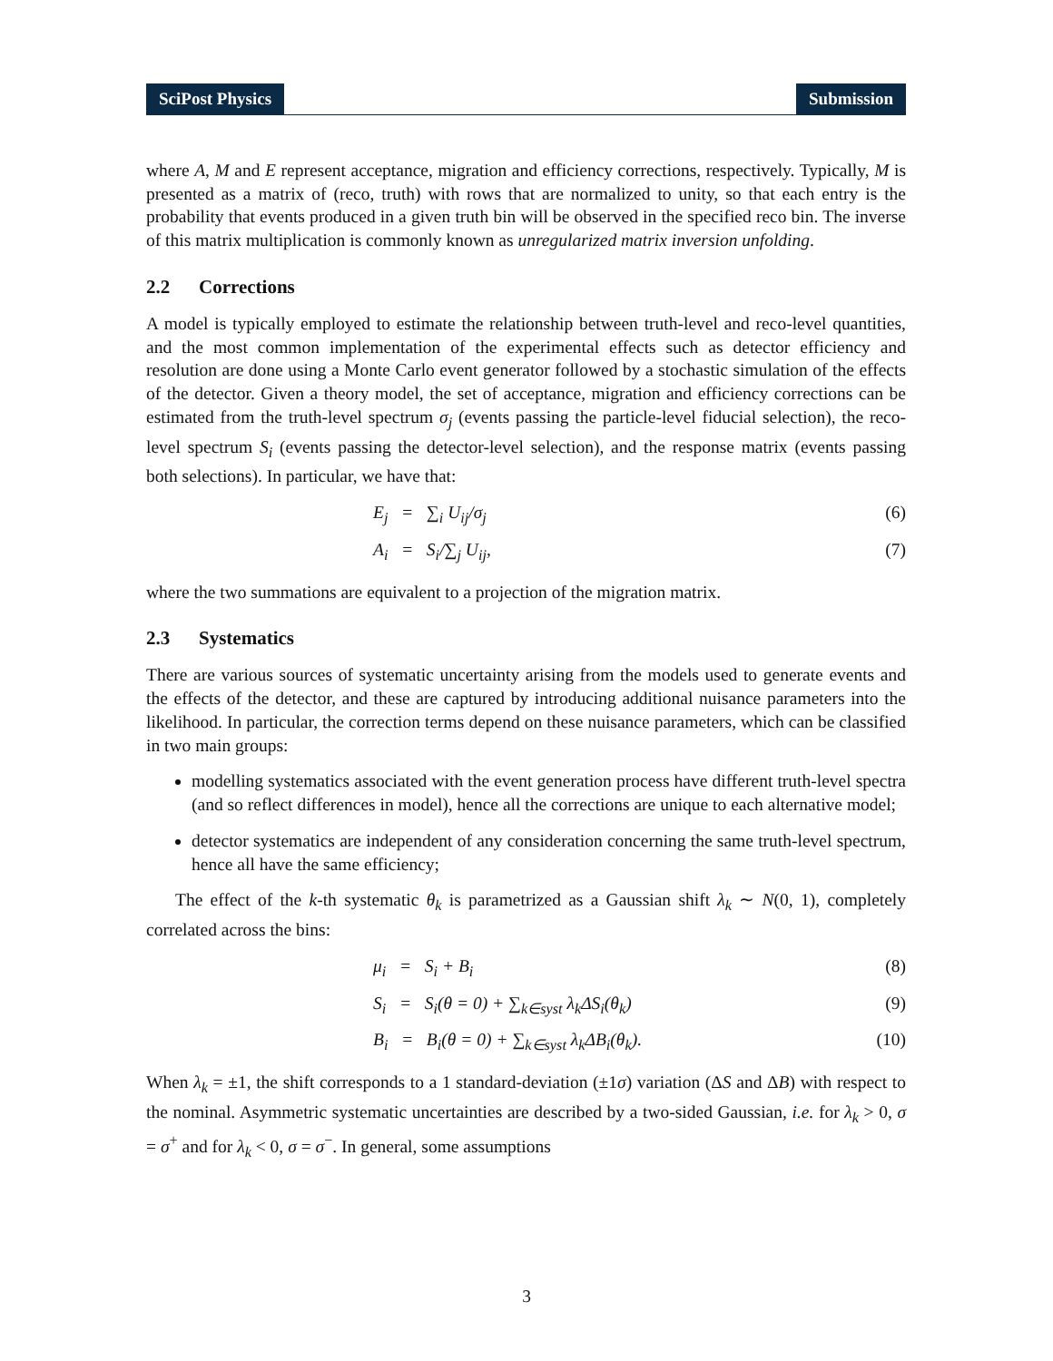SciPost Physics Submission
where A, M and E represent acceptance, migration and efficiency corrections, respectively. Typically, M is presented as a matrix of (reco, truth) with rows that are normalized to unity, so that each entry is the probability that events produced in a given truth bin will be observed in the specified reco bin. The inverse of this matrix multiplication is commonly known as unregularized matrix inversion unfolding.
2.2 Corrections
A model is typically employed to estimate the relationship between truth-level and reco-level quantities, and the most common implementation of the experimental effects such as detector efficiency and resolution are done using a Monte Carlo event generator followed by a stochastic simulation of the effects of the detector. Given a theory model, the set of acceptance, migration and efficiency corrections can be estimated from the truth-level spectrum σ<sub>j</sub> (events passing the particle-level fiducial selection), the reco-level spectrum S<sub>i</sub> (events passing the detector-level selection), and the response matrix (events passing both selections). In particular, we have that:
E<sub>j</sub> = ∑<sub>i</sub> U<sub>ij</sub>/σ<sub>j</sub> (6)
A<sub>i</sub> = S<sub>i</sub>/∑<sub>j</sub> U<sub>ij</sub>, (7)
where the two summations are equivalent to a projection of the migration matrix.
2.3 Systematics
There are various sources of systematic uncertainty arising from the models used to generate events and the effects of the detector, and these are captured by introducing additional nuisance parameters into the likelihood. In particular, the correction terms depend on these nuisance parameters, which can be classified in two main groups:
modelling systematics associated with the event generation process have different truth-level spectra (and so reflect differences in model), hence all the corrections are unique to each alternative model;
detector systematics are independent of any consideration concerning the same truth-level spectrum, hence all have the same efficiency;
The effect of the k-th systematic θ<sub>k</sub> is parametrized as a Gaussian shift λ<sub>k</sub> ∼ N(0, 1), completely correlated across the bins:
μ<sub>i</sub> = S<sub>i</sub> + B<sub>i</sub> (8)
S<sub>i</sub> = S<sub>i</sub>(θ = 0) + ∑<sub>k∈syst</sub> λ<sub>k</sub>ΔS<sub>i</sub>(θ<sub>k</sub>) (9)
B<sub>i</sub> = B<sub>i</sub>(θ = 0) + ∑<sub>k∈syst</sub> λ<sub>k</sub>ΔB<sub>i</sub>(θ<sub>k</sub>). (10)
When λ<sub>k</sub> = ±1, the shift corresponds to a 1 standard-deviation (±1σ) variation (ΔS and ΔB) with respect to the nominal. Asymmetric systematic uncertainties are described by a two-sided Gaussian, i.e. for λ<sub>k</sub> > 0, σ = σ<sup>+</sup> and for λ<sub>k</sub> < 0, σ = σ<sup>−</sup>. In general, some assumptions
3